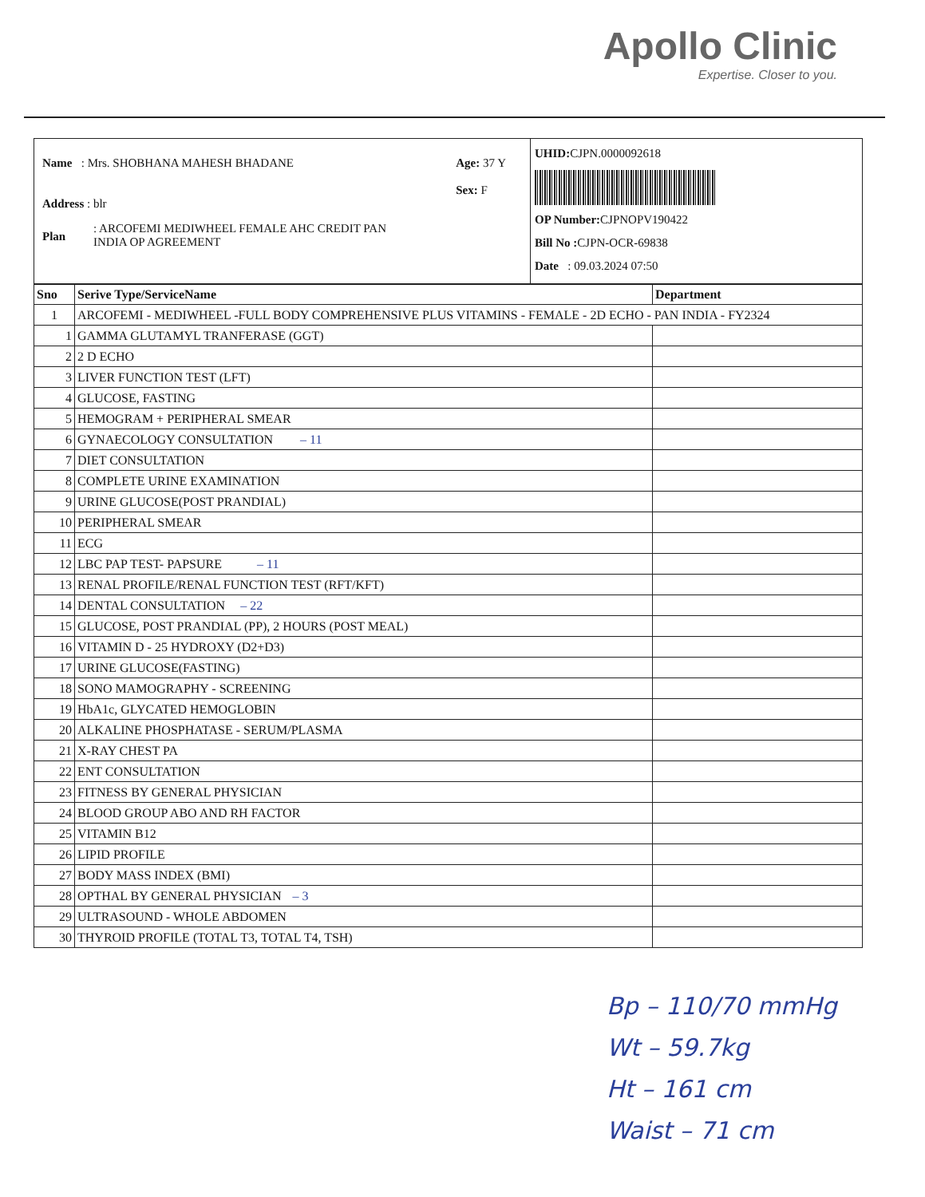Apollo Clinic
Expertise. Closer to you.
Name : Mrs. SHOBHANA MAHESH BHADANE
Age: 37 Y
Sex: F
Address : blr
Plan
: ARCOFEMI MEDIWHEEL FEMALE AHC CREDIT PAN
INDIA OP AGREEMENT
UHID: CJPN.0000092618
OP Number: CJPNOPV190422
Bill No : CJPN-OCR-69838
Date : 09.03.2024 07:50
| Sno | Serive Type/ServiceName | Department |
| --- | --- | --- |
| 1 | ARCOFEMI - MEDIWHEEL -FULL BODY COMPREHENSIVE PLUS VITAMINS - FEMALE - 2D ECHO - PAN INDIA - FY2324 | |
| 1 | GAMMA GLUTAMYL TRANFERASE (GGT) | |
| 2 | 2 D ECHO | |
| 3 | LIVER FUNCTION TEST (LFT) | |
| 4 | GLUCOSE, FASTING | |
| 5 | HEMOGRAM + PERIPHERAL SMEAR | |
| 6 | GYNAECOLOGY CONSULTATION – 11 | |
| 7 | DIET CONSULTATION | |
| 8 | COMPLETE URINE EXAMINATION | |
| 9 | URINE GLUCOSE(POST PRANDIAL) | |
| 10 | PERIPHERAL SMEAR | |
| 11 | ECG | |
| 12 | LBC PAP TEST- PAPSURE – 11 | |
| 13 | RENAL PROFILE/RENAL FUNCTION TEST (RFT/KFT) | |
| 14 | DENTAL CONSULTATION – 22 | |
| 15 | GLUCOSE, POST PRANDIAL (PP), 2 HOURS (POST MEAL) | |
| 16 | VITAMIN D - 25 HYDROXY (D2+D3) | |
| 17 | URINE GLUCOSE(FASTING) | |
| 18 | SONO MAMOGRAPHY - SCREENING | |
| 19 | HbA1c, GLYCATED HEMOGLOBIN | |
| 20 | ALKALINE PHOSPHATASE - SERUM/PLASMA | |
| 21 | X-RAY CHEST PA | |
| 22 | ENT CONSULTATION | |
| 23 | FITNESS BY GENERAL PHYSICIAN | |
| 24 | BLOOD GROUP ABO AND RH FACTOR | |
| 25 | VITAMIN B12 | |
| 26 | LIPID PROFILE | |
| 27 | BODY MASS INDEX (BMI) | |
| 28 | OPTHAL BY GENERAL PHYSICIAN – 3 | |
| 29 | ULTRASOUND - WHOLE ABDOMEN | |
| 30 | THYROID PROFILE (TOTAL T3, TOTAL T4, TSH) | |
Bp – 110/70 mmHg
Wt – 59.7kg
Ht – 161 cm
Waist – 71 cm